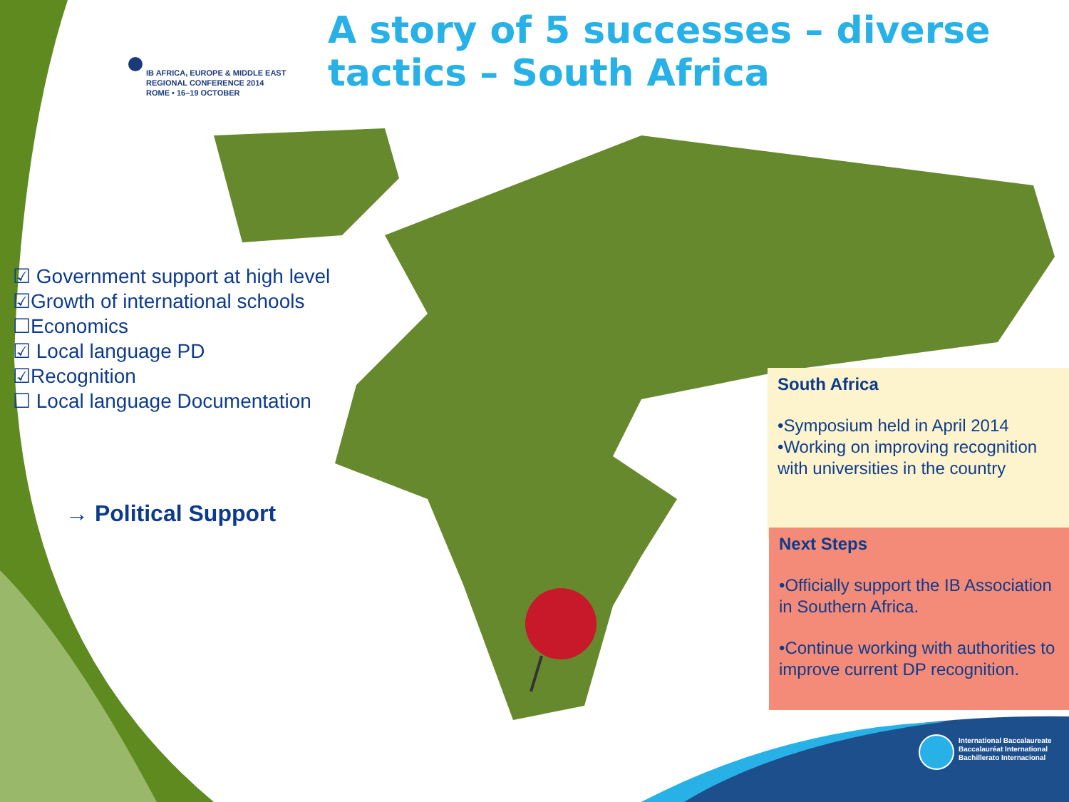IB AFRICA, EUROPE & MIDDLE EAST
REGIONAL CONFERENCE 2014
ROME • 16–19 OCTOBER
A story of 5 successes – diverse
tactics – South Africa
☑ Government support at high level
☑Growth of international schools
☐Economics
☑ Local language PD
☑Recognition
☐ Local language Documentation
→ Political Support
South Africa
•Symposium held in April 2014
•Working on improving recognition with universities in the country
Next Steps
•Officially support the IB Association in Southern Africa.
•Continue working with authorities to improve current DP recognition.
International Baccalaureate
Baccalauréat International
Bachillerato Internacional